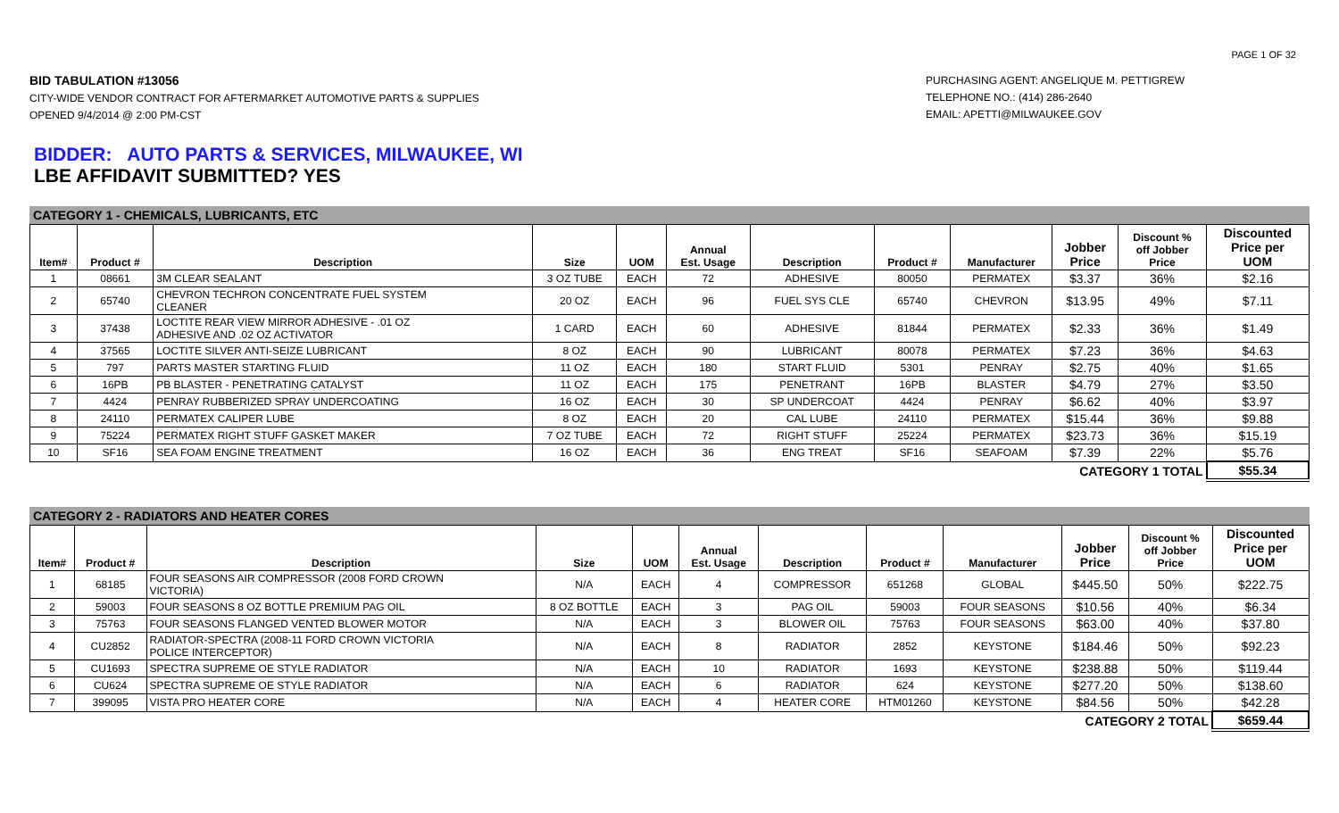PAGE 1 OF 32
BID TABULATION #13056
CITY-WIDE VENDOR CONTRACT FOR AFTERMARKET AUTOMOTIVE PARTS & SUPPLIES
OPENED 9/4/2014 @ 2:00 PM-CST
PURCHASING AGENT: ANGELIQUE M. PETTIGREW
TELEPHONE NO.: (414) 286-2640
EMAIL: APETTI@MILWAUKEE.GOV
BIDDER: AUTO PARTS & SERVICES, MILWAUKEE, WI
LBE AFFIDAVIT SUBMITTED? YES
CATEGORY 1 - CHEMICALS, LUBRICANTS, ETC
| Item# | Product # | Description | Size | UOM | Annual Est. Usage | Description | Product # | Manufacturer | Jobber Price | Discount % off Jobber Price | Discounted Price per UOM |
| --- | --- | --- | --- | --- | --- | --- | --- | --- | --- | --- | --- |
| 1 | 08661 | 3M CLEAR SEALANT | 3 OZ TUBE | EACH | 72 | ADHESIVE | 80050 | PERMATEX | $3.37 | 36% | $2.16 |
| 2 | 65740 | CHEVRON TECHRON CONCENTRATE FUEL SYSTEM CLEANER | 20 OZ | EACH | 96 | FUEL SYS CLE | 65740 | CHEVRON | $13.95 | 49% | $7.11 |
| 3 | 37438 | LOCTITE REAR VIEW MIRROR ADHESIVE - .01 OZ ADHESIVE AND .02 OZ ACTIVATOR | 1 CARD | EACH | 60 | ADHESIVE | 81844 | PERMATEX | $2.33 | 36% | $1.49 |
| 4 | 37565 | LOCTITE SILVER ANTI-SEIZE LUBRICANT | 8 OZ | EACH | 90 | LUBRICANT | 80078 | PERMATEX | $7.23 | 36% | $4.63 |
| 5 | 797 | PARTS MASTER STARTING FLUID | 11 OZ | EACH | 180 | START FLUID | 5301 | PENRAY | $2.75 | 40% | $1.65 |
| 6 | 16PB | PB BLASTER - PENETRATING CATALYST | 11 OZ | EACH | 175 | PENETRANT | 16PB | BLASTER | $4.79 | 27% | $3.50 |
| 7 | 4424 | PENRAY RUBBERIZED SPRAY UNDERCOATING | 16 OZ | EACH | 30 | SP UNDERCOAT | 4424 | PENRAY | $6.62 | 40% | $3.97 |
| 8 | 24110 | PERMATEX CALIPER LUBE | 8 OZ | EACH | 20 | CAL LUBE | 24110 | PERMATEX | $15.44 | 36% | $9.88 |
| 9 | 75224 | PERMATEX RIGHT STUFF GASKET MAKER | 7 OZ TUBE | EACH | 72 | RIGHT STUFF | 25224 | PERMATEX | $23.73 | 36% | $15.19 |
| 10 | SF16 | SEA FOAM ENGINE TREATMENT | 16 OZ | EACH | 36 | ENG TREAT | SF16 | SEAFOAM | $7.39 | 22% | $5.76 |
| CATEGORY 1 TOTAL | | | | | | | | | | | $55.34 |
CATEGORY 2 - RADIATORS AND HEATER CORES
| Item# | Product # | Description | Size | UOM | Annual Est. Usage | Description | Product # | Manufacturer | Jobber Price | Discount % off Jobber Price | Discounted Price per UOM |
| --- | --- | --- | --- | --- | --- | --- | --- | --- | --- | --- | --- |
| 1 | 68185 | FOUR SEASONS AIR COMPRESSOR (2008 FORD CROWN VICTORIA) | N/A | EACH | 4 | COMPRESSOR | 651268 | GLOBAL | $445.50 | 50% | $222.75 |
| 2 | 59003 | FOUR SEASONS 8 OZ BOTTLE PREMIUM PAG OIL | 8 OZ BOTTLE | EACH | 3 | PAG OIL | 59003 | FOUR SEASONS | $10.56 | 40% | $6.34 |
| 3 | 75763 | FOUR SEASONS FLANGED VENTED BLOWER MOTOR | N/A | EACH | 3 | BLOWER OIL | 75763 | FOUR SEASONS | $63.00 | 40% | $37.80 |
| 4 | CU2852 | RADIATOR-SPECTRA (2008-11 FORD CROWN VICTORIA POLICE INTERCEPTOR) | N/A | EACH | 8 | RADIATOR | 2852 | KEYSTONE | $184.46 | 50% | $92.23 |
| 5 | CU1693 | SPECTRA SUPREME OE STYLE RADIATOR | N/A | EACH | 10 | RADIATOR | 1693 | KEYSTONE | $238.88 | 50% | $119.44 |
| 6 | CU624 | SPECTRA SUPREME OE STYLE RADIATOR | N/A | EACH | 6 | RADIATOR | 624 | KEYSTONE | $277.20 | 50% | $138.60 |
| 7 | 399095 | VISTA PRO HEATER CORE | N/A | EACH | 4 | HEATER CORE | HTM01260 | KEYSTONE | $84.56 | 50% | $42.28 |
| CATEGORY 2 TOTAL | | | | | | | | | | | $659.44 |